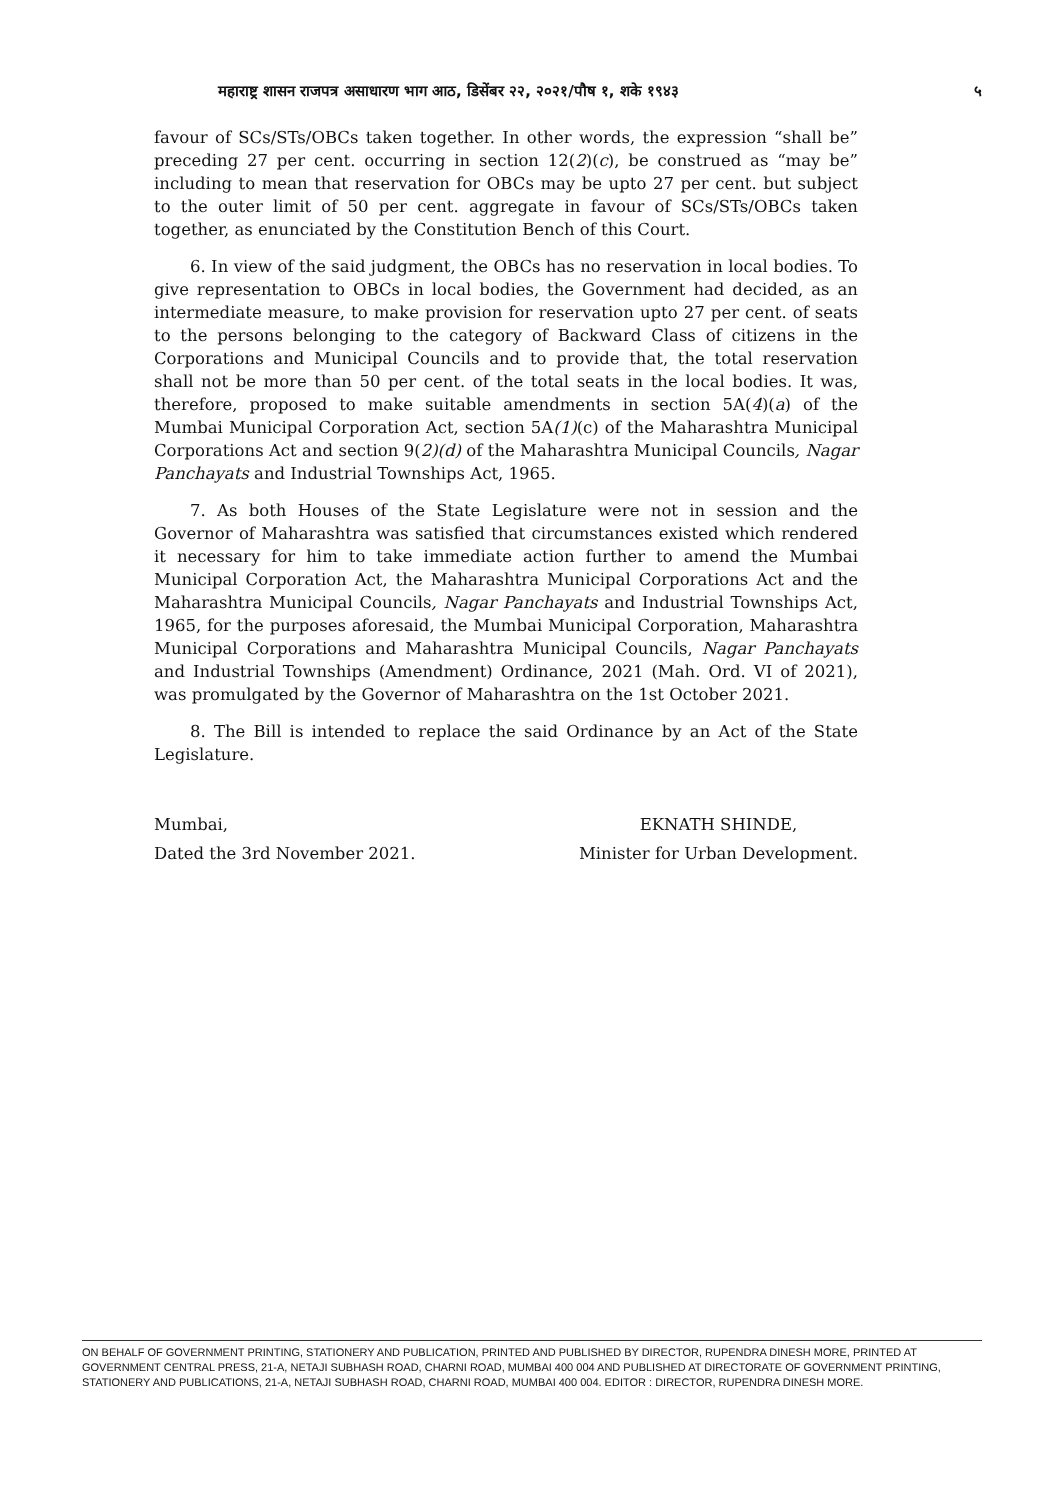महाराष्ट्र शासन राजपत्र असाधारण भाग आठ, डिसेंबर २२, २०२१/पौष १, शके १९४३ ५
favour of SCs/STs/OBCs taken together. In other words, the expression “shall be” preceding 27 per cent. occurring in section 12(2)(c), be construed as “may be” including to mean that reservation for OBCs may be upto 27 per cent. but subject to the outer limit of 50 per cent. aggregate in favour of SCs/STs/OBCs taken together, as enunciated by the Constitution Bench of this Court.
6. In view of the said judgment, the OBCs has no reservation in local bodies. To give representation to OBCs in local bodies, the Government had decided, as an intermediate measure, to make provision for reservation upto 27 per cent. of seats to the persons belonging to the category of Backward Class of citizens in the Corporations and Municipal Councils and to provide that, the total reservation shall not be more than 50 per cent. of the total seats in the local bodies. It was, therefore, proposed to make suitable amendments in section 5A(4)(a) of the Mumbai Municipal Corporation Act, section 5A(1)(c) of the Maharashtra Municipal Corporations Act and section 9(2)(d) of the Maharashtra Municipal Councils, Nagar Panchayats and Industrial Townships Act, 1965.
7. As both Houses of the State Legislature were not in session and the Governor of Maharashtra was satisfied that circumstances existed which rendered it necessary for him to take immediate action further to amend the Mumbai Municipal Corporation Act, the Maharashtra Municipal Corporations Act and the Maharashtra Municipal Councils, Nagar Panchayats and Industrial Townships Act, 1965, for the purposes aforesaid, the Mumbai Municipal Corporation, Maharashtra Municipal Corporations and Maharashtra Municipal Councils, Nagar Panchayats and Industrial Townships (Amendment) Ordinance, 2021 (Mah. Ord. VI of 2021), was promulgated by the Governor of Maharashtra on the 1st October 2021.
8. The Bill is intended to replace the said Ordinance by an Act of the State Legislature.
Mumbai,
Dated the 3rd November 2021.
EKNATH SHINDE,
Minister for Urban Development.
ON BEHALF OF GOVERNMENT PRINTING, STATIONERY AND PUBLICATION, PRINTED AND PUBLISHED BY DIRECTOR, RUPENDRA DINESH MORE, PRINTED AT GOVERNMENT CENTRAL PRESS, 21-A, NETAJI SUBHASH ROAD, CHARNI ROAD, MUMBAI 400 004 AND PUBLISHED AT DIRECTORATE OF GOVERNMENT PRINTING, STATIONERY AND PUBLICATIONS, 21-A, NETAJI SUBHASH ROAD, CHARNI ROAD, MUMBAI 400 004. EDITOR : DIRECTOR, RUPENDRA DINESH MORE.